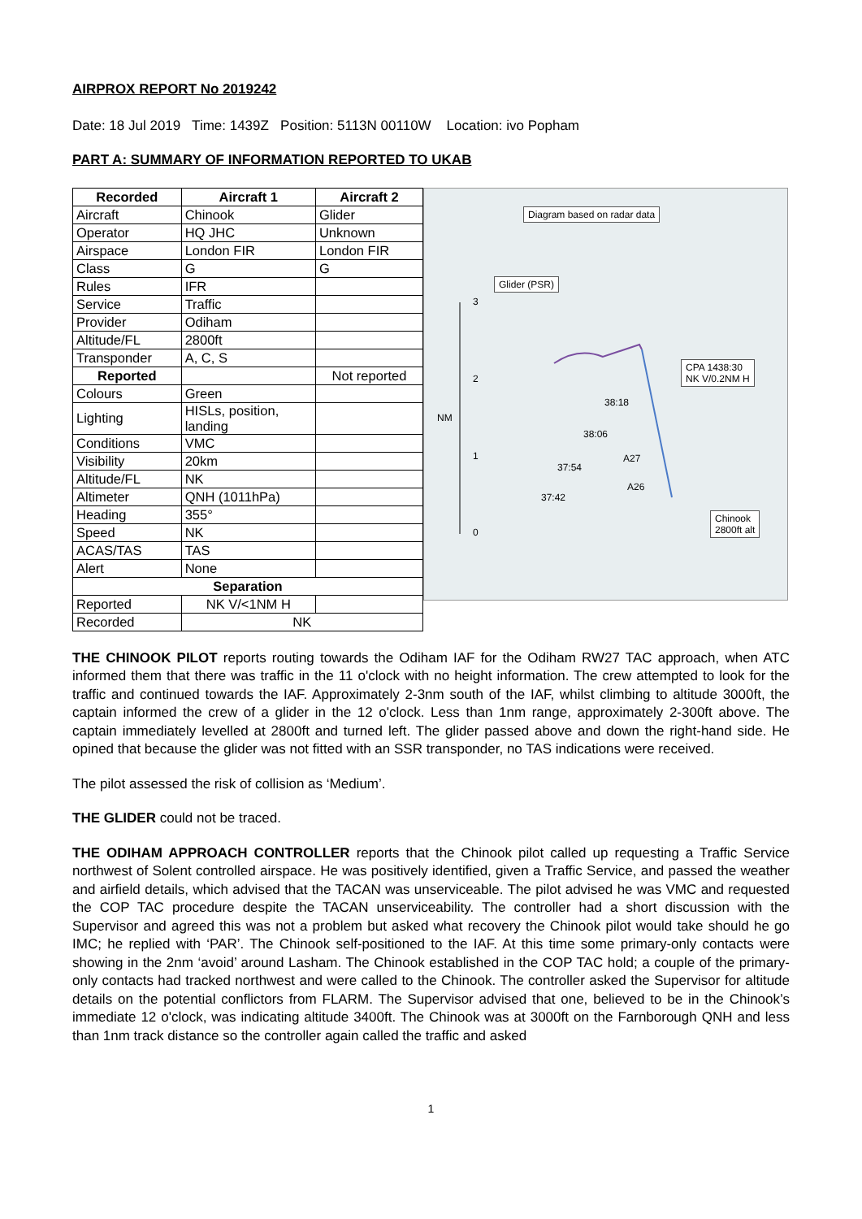AIRPROX REPORT No 2019242
Date: 18 Jul 2019 Time: 1439Z Position: 5113N 00110W Location: ivo Popham
PART A: SUMMARY OF INFORMATION REPORTED TO UKAB
| Recorded | Aircraft 1 | Aircraft 2 |
| --- | --- | --- |
| Aircraft | Chinook | Glider |
| Operator | HQ JHC | Unknown |
| Airspace | London FIR | London FIR |
| Class | G | G |
| Rules | IFR | |
| Service | Traffic | |
| Provider | Odiham | |
| Altitude/FL | 2800ft | |
| Transponder | A, C, S | |
| Reported | | Not reported |
| Colours | Green | |
| Lighting | HISLs, position, landing | |
| Conditions | VMC | |
| Visibility | 20km | |
| Altitude/FL | NK | |
| Altimeter | QNH (1011hPa) | |
| Heading | 355° | |
| Speed | NK | |
| ACAS/TAS | TAS | |
| Alert | None | |
| Separation | | |
| Reported | NK V/<1NM H | |
| Recorded | NK | |
Diagram based on radar data
Glider (PSR)
CPA 1438:30
NK V/0.2NM H
3
2
NM
1
0
38:18
38:06
37:54
37:42
A27
A26
Chinook
2800ft alt
THE CHINOOK PILOT reports routing towards the Odiham IAF for the Odiham RW27 TAC approach, when ATC informed them that there was traffic in the 11 o'clock with no height information. The crew attempted to look for the traffic and continued towards the IAF. Approximately 2-3nm south of the IAF, whilst climbing to altitude 3000ft, the captain informed the crew of a glider in the 12 o'clock. Less than 1nm range, approximately 2-300ft above. The captain immediately levelled at 2800ft and turned left. The glider passed above and down the right-hand side. He opined that because the glider was not fitted with an SSR transponder, no TAS indications were received.
The pilot assessed the risk of collision as ‘Medium’.
THE GLIDER could not be traced.
THE ODIHAM APPROACH CONTROLLER reports that the Chinook pilot called up requesting a Traffic Service northwest of Solent controlled airspace. He was positively identified, given a Traffic Service, and passed the weather and airfield details, which advised that the TACAN was unserviceable. The pilot advised he was VMC and requested the COP TAC procedure despite the TACAN unserviceability. The controller had a short discussion with the Supervisor and agreed this was not a problem but asked what recovery the Chinook pilot would take should he go IMC; he replied with ‘PAR’. The Chinook self-positioned to the IAF. At this time some primary-only contacts were showing in the 2nm ‘avoid’ around Lasham. The Chinook established in the COP TAC hold; a couple of the primary-only contacts had tracked northwest and were called to the Chinook. The controller asked the Supervisor for altitude details on the potential conflictors from FLARM. The Supervisor advised that one, believed to be in the Chinook’s immediate 12 o'clock, was indicating altitude 3400ft. The Chinook was at 3000ft on the Farnborough QNH and less than 1nm track distance so the controller again called the traffic and asked
1